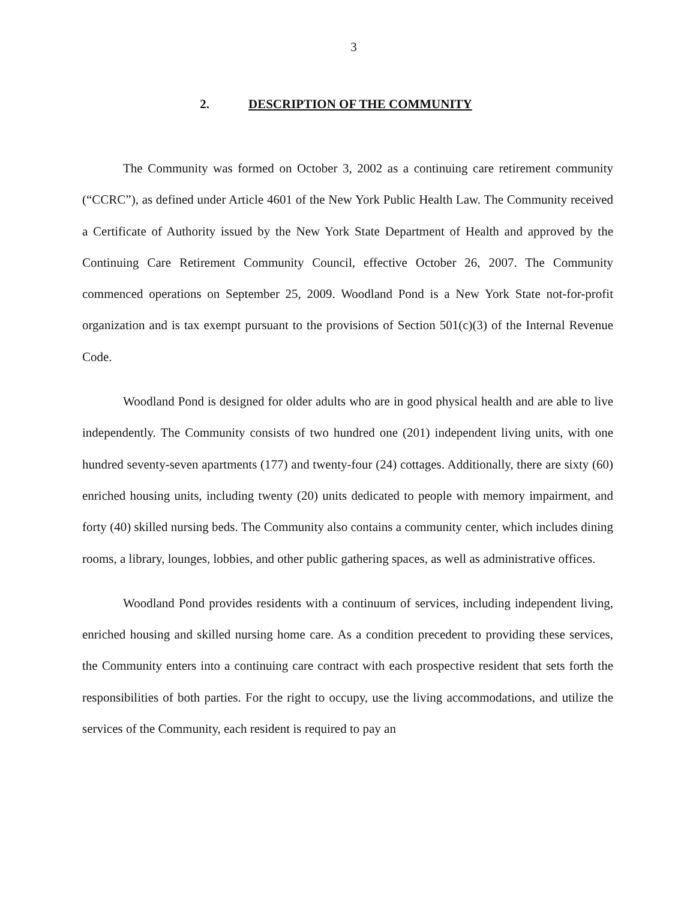3
2. DESCRIPTION OF THE COMMUNITY
The Community was formed on October 3, 2002 as a continuing care retirement community (“CCRC”), as defined under Article 4601 of the New York Public Health Law. The Community received a Certificate of Authority issued by the New York State Department of Health and approved by the Continuing Care Retirement Community Council, effective October 26, 2007. The Community commenced operations on September 25, 2009. Woodland Pond is a New York State not-for-profit organization and is tax exempt pursuant to the provisions of Section 501(c)(3) of the Internal Revenue Code.
Woodland Pond is designed for older adults who are in good physical health and are able to live independently. The Community consists of two hundred one (201) independent living units, with one hundred seventy-seven apartments (177) and twenty-four (24) cottages. Additionally, there are sixty (60) enriched housing units, including twenty (20) units dedicated to people with memory impairment, and forty (40) skilled nursing beds. The Community also contains a community center, which includes dining rooms, a library, lounges, lobbies, and other public gathering spaces, as well as administrative offices.
Woodland Pond provides residents with a continuum of services, including independent living, enriched housing and skilled nursing home care. As a condition precedent to providing these services, the Community enters into a continuing care contract with each prospective resident that sets forth the responsibilities of both parties. For the right to occupy, use the living accommodations, and utilize the services of the Community, each resident is required to pay an